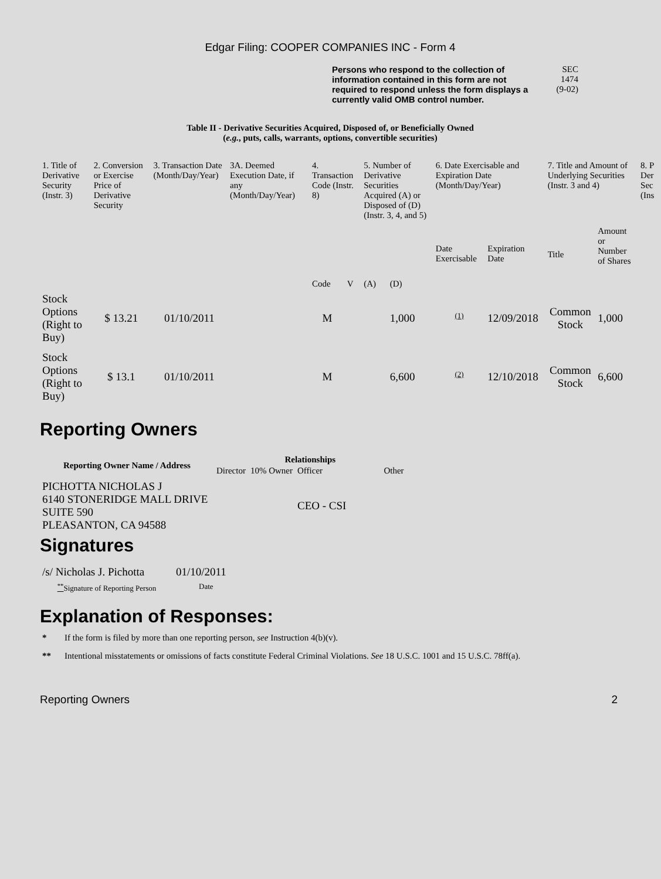Edgar Filing: COOPER COMPANIES INC - Form 4
Persons who respond to the collection of information contained in this form are not required to respond unless the form displays a currently valid OMB control number.
SEC 1474
(9-02)
Table II - Derivative Securities Acquired, Disposed of, or Beneficially Owned
(e.g., puts, calls, warrants, options, convertible securities)
| 1. Title of Derivative Security (Instr. 3) | 2. Conversion or Exercise Price of Derivative Security | 3. Transaction Date (Month/Day/Year) | 3A. Deemed Execution Date, if any (Month/Day/Year) | 4. Transaction Code (Instr. 8) | | 5. Number of Derivative Securities Acquired (A) or Disposed of (D) (Instr. 3, 4, and 5) | | 6. Date Exercisable and Expiration Date (Month/Day/Year) | | 7. Title and Amount of Underlying Securities (Instr. 3 and 4) | | 8. P Der Sec (Ins |
| --- | --- | --- | --- | --- | --- | --- | --- | --- | --- | --- | --- | --- |
| | | | | Code | V | (A) | (D) | Date Exercisable | Expiration Date | Title | Amount or Number of Shares | |
| Stock Options (Right to Buy) | $ 13.21 | 01/10/2011 | | M | | | 1,000 | <sup>(1)</sup> | 12/09/2018 | Common Stock | 1,000 | |
| Stock Options (Right to Buy) | $ 13.1 | 01/10/2011 | | M | | | 6,600 | <sup>(2)</sup> | 12/10/2018 | Common Stock | 6,600 | |
Reporting Owners
| Reporting Owner Name / Address | Relationships | | | |
| --- | --- | --- | --- | --- |
| | Director | 10% Owner | Officer | Other |
| PICHOTTA NICHOLAS J 6140 STONERIDGE MALL DRIVE SUITE 590 PLEASANTON, CA 94588 | | | CEO - CSI | |
Signatures
| /s/ Nicholas J. Pichotta | 01/10/2011 |
| <sup>**</sup> Signature of Reporting Person | Date |
Explanation of Responses:
| * | If the form is filed by more than one reporting person, see Instruction 4(b)(v). |
| ** | Intentional misstatements or omissions of facts constitute Federal Criminal Violations. See 18 U.S.C. 1001 and 15 U.S.C. 78ff(a). |
Reporting Owners 2